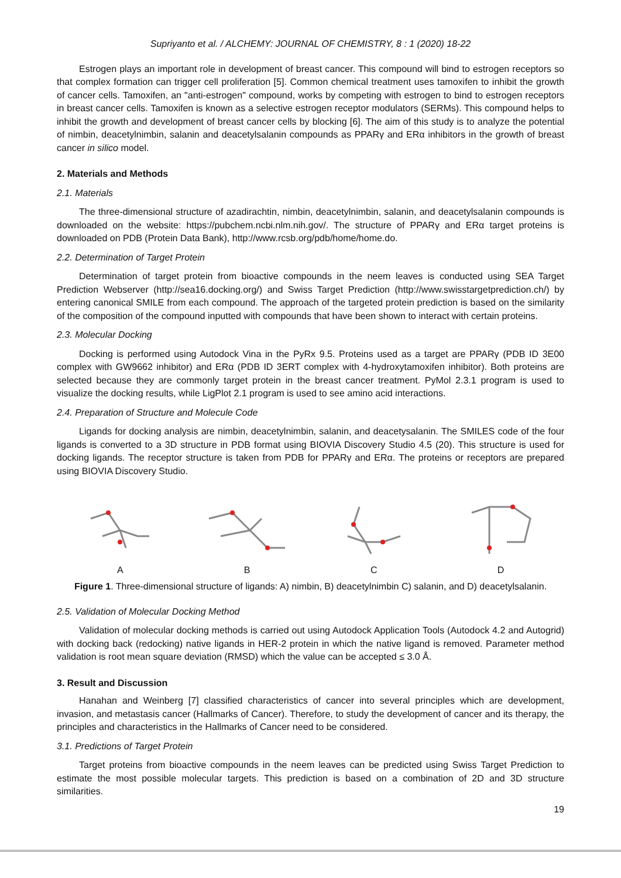Supriyanto et al. / ALCHEMY: JOURNAL OF CHEMISTRY, 8 : 1 (2020) 18-22
Estrogen plays an important role in development of breast cancer. This compound will bind to estrogen receptors so that complex formation can trigger cell proliferation [5]. Common chemical treatment uses tamoxifen to inhibit the growth of cancer cells. Tamoxifen, an "anti-estrogen" compound, works by competing with estrogen to bind to estrogen receptors in breast cancer cells. Tamoxifen is known as a selective estrogen receptor modulators (SERMs). This compound helps to inhibit the growth and development of breast cancer cells by blocking [6]. The aim of this study is to analyze the potential of nimbin, deacetylnimbin, salanin and deacetylsalanin compounds as PPARγ and ERα inhibitors in the growth of breast cancer in silico model.
2. Materials and Methods
2.1. Materials
The three-dimensional structure of azadirachtin, nimbin, deacetylnimbin, salanin, and deacetylsalanin compounds is downloaded on the website: https://pubchem.ncbi.nlm.nih.gov/. The structure of PPARγ and ERα target proteins is downloaded on PDB (Protein Data Bank), http://www.rcsb.org/pdb/home/home.do.
2.2. Determination of Target Protein
Determination of target protein from bioactive compounds in the neem leaves is conducted using SEA Target Prediction Webserver (http://sea16.docking.org/) and Swiss Target Prediction (http://www.swisstargetprediction.ch/) by entering canonical SMILE from each compound. The approach of the targeted protein prediction is based on the similarity of the composition of the compound inputted with compounds that have been shown to interact with certain proteins.
2.3. Molecular Docking
Docking is performed using Autodock Vina in the PyRx 9.5. Proteins used as a target are PPARγ (PDB ID 3E00 complex with GW9662 inhibitor) and ERα (PDB ID 3ERT complex with 4-hydroxytamoxifen inhibitor). Both proteins are selected because they are commonly target protein in the breast cancer treatment. PyMol 2.3.1 program is used to visualize the docking results, while LigPlot 2.1 program is used to see amino acid interactions.
2.4. Preparation of Structure and Molecule Code
Ligands for docking analysis are nimbin, deacetylnimbin, salanin, and deacetysalanin. The SMILES code of the four ligands is converted to a 3D structure in PDB format using BIOVIA Discovery Studio 4.5 (20). This structure is used for docking ligands. The receptor structure is taken from PDB for PPARγ and ERα. The proteins or receptors are prepared using BIOVIA Discovery Studio.
A
B
C
D
Figure 1. Three-dimensional structure of ligands: A) nimbin, B) deacetylnimbin C) salanin, and D) deacetylsalanin.
2.5. Validation of Molecular Docking Method
Validation of molecular docking methods is carried out using Autodock Application Tools (Autodock 4.2 and Autogrid) with docking back (redocking) native ligands in HER-2 protein in which the native ligand is removed. Parameter method validation is root mean square deviation (RMSD) which the value can be accepted ≤ 3.0 Å.
3. Result and Discussion
Hanahan and Weinberg [7] classified characteristics of cancer into several principles which are development, invasion, and metastasis cancer (Hallmarks of Cancer). Therefore, to study the development of cancer and its therapy, the principles and characteristics in the Hallmarks of Cancer need to be considered.
3.1. Predictions of Target Protein
Target proteins from bioactive compounds in the neem leaves can be predicted using Swiss Target Prediction to estimate the most possible molecular targets. This prediction is based on a combination of 2D and 3D structure similarities.
19